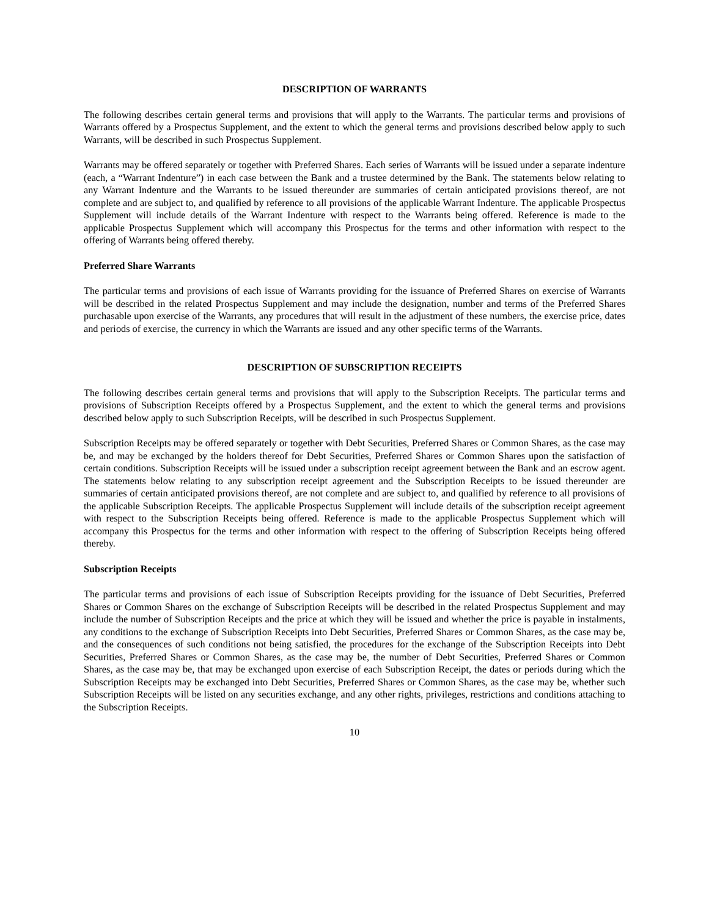DESCRIPTION OF WARRANTS
The following describes certain general terms and provisions that will apply to the Warrants. The particular terms and provisions of Warrants offered by a Prospectus Supplement, and the extent to which the general terms and provisions described below apply to such Warrants, will be described in such Prospectus Supplement.
Warrants may be offered separately or together with Preferred Shares. Each series of Warrants will be issued under a separate indenture (each, a “Warrant Indenture”) in each case between the Bank and a trustee determined by the Bank. The statements below relating to any Warrant Indenture and the Warrants to be issued thereunder are summaries of certain anticipated provisions thereof, are not complete and are subject to, and qualified by reference to all provisions of the applicable Warrant Indenture. The applicable Prospectus Supplement will include details of the Warrant Indenture with respect to the Warrants being offered. Reference is made to the applicable Prospectus Supplement which will accompany this Prospectus for the terms and other information with respect to the offering of Warrants being offered thereby.
Preferred Share Warrants
The particular terms and provisions of each issue of Warrants providing for the issuance of Preferred Shares on exercise of Warrants will be described in the related Prospectus Supplement and may include the designation, number and terms of the Preferred Shares purchasable upon exercise of the Warrants, any procedures that will result in the adjustment of these numbers, the exercise price, dates and periods of exercise, the currency in which the Warrants are issued and any other specific terms of the Warrants.
DESCRIPTION OF SUBSCRIPTION RECEIPTS
The following describes certain general terms and provisions that will apply to the Subscription Receipts. The particular terms and provisions of Subscription Receipts offered by a Prospectus Supplement, and the extent to which the general terms and provisions described below apply to such Subscription Receipts, will be described in such Prospectus Supplement.
Subscription Receipts may be offered separately or together with Debt Securities, Preferred Shares or Common Shares, as the case may be, and may be exchanged by the holders thereof for Debt Securities, Preferred Shares or Common Shares upon the satisfaction of certain conditions. Subscription Receipts will be issued under a subscription receipt agreement between the Bank and an escrow agent. The statements below relating to any subscription receipt agreement and the Subscription Receipts to be issued thereunder are summaries of certain anticipated provisions thereof, are not complete and are subject to, and qualified by reference to all provisions of the applicable Subscription Receipts. The applicable Prospectus Supplement will include details of the subscription receipt agreement with respect to the Subscription Receipts being offered. Reference is made to the applicable Prospectus Supplement which will accompany this Prospectus for the terms and other information with respect to the offering of Subscription Receipts being offered thereby.
Subscription Receipts
The particular terms and provisions of each issue of Subscription Receipts providing for the issuance of Debt Securities, Preferred Shares or Common Shares on the exchange of Subscription Receipts will be described in the related Prospectus Supplement and may include the number of Subscription Receipts and the price at which they will be issued and whether the price is payable in instalments, any conditions to the exchange of Subscription Receipts into Debt Securities, Preferred Shares or Common Shares, as the case may be, and the consequences of such conditions not being satisfied, the procedures for the exchange of the Subscription Receipts into Debt Securities, Preferred Shares or Common Shares, as the case may be, the number of Debt Securities, Preferred Shares or Common Shares, as the case may be, that may be exchanged upon exercise of each Subscription Receipt, the dates or periods during which the Subscription Receipts may be exchanged into Debt Securities, Preferred Shares or Common Shares, as the case may be, whether such Subscription Receipts will be listed on any securities exchange, and any other rights, privileges, restrictions and conditions attaching to the Subscription Receipts.
10